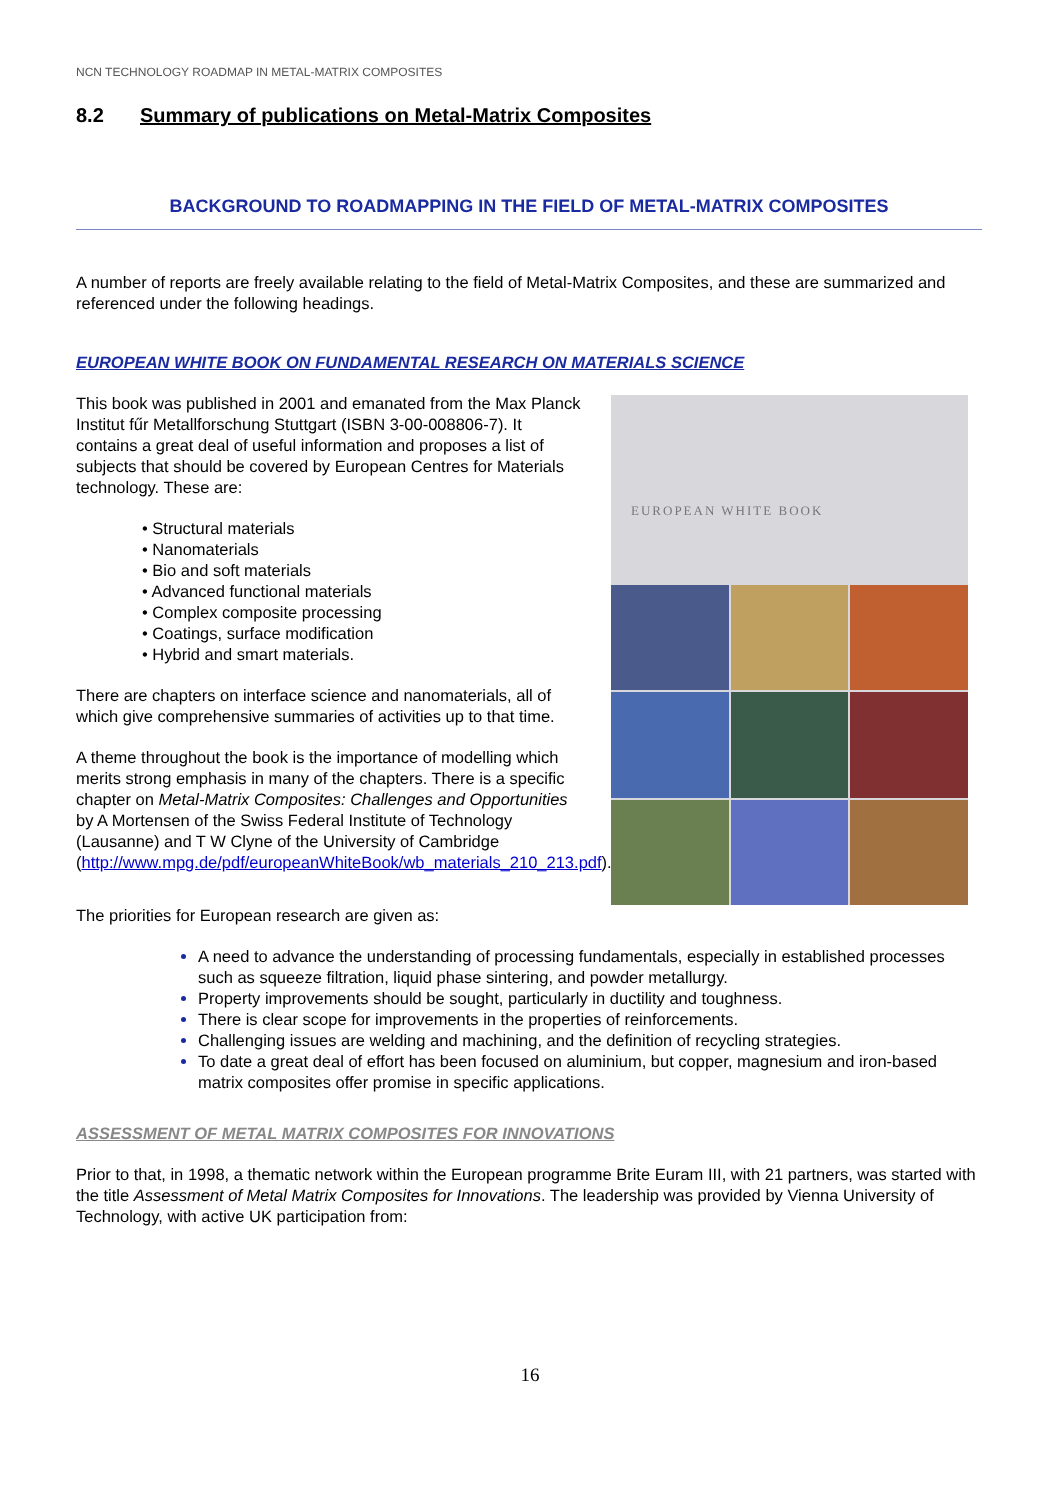NCN TECHNOLOGY ROADMAP IN METAL-MATRIX COMPOSITES
8.2 Summary of publications on Metal-Matrix Composites
BACKGROUND TO ROADMAPPING IN THE FIELD OF METAL-MATRIX COMPOSITES
A number of reports are freely available relating to the field of Metal-Matrix Composites, and these are summarized and referenced under the following headings.
EUROPEAN WHITE BOOK ON FUNDAMENTAL RESEARCH ON MATERIALS SCIENCE
This book was published in 2001 and emanated from the Max Planck Institut fűr Metallforschung Stuttgart (ISBN 3-00-008806-7). It contains a great deal of useful information and proposes a list of subjects that should be covered by European Centres for Materials technology. These are:
• Structural materials
• Nanomaterials
• Bio and soft materials
• Advanced functional materials
• Complex composite processing
• Coatings, surface modification
• Hybrid and smart materials.
There are chapters on interface science and nanomaterials, all of which give comprehensive summaries of activities up to that time.
A theme throughout the book is the importance of modelling which merits strong emphasis in many of the chapters. There is a specific chapter on Metal-Matrix Composites: Challenges and Opportunities by A Mortensen of the Swiss Federal Institute of Technology (Lausanne) and T W Clyne of the University of Cambridge (http://www.mpg.de/pdf/europeanWhiteBook/wb_materials_210_213.pdf).
EUROPEAN WHITE BOOK
The priorities for European research are given as:
A need to advance the understanding of processing fundamentals, especially in established processes such as squeeze filtration, liquid phase sintering, and powder metallurgy.
Property improvements should be sought, particularly in ductility and toughness.
There is clear scope for improvements in the properties of reinforcements.
Challenging issues are welding and machining, and the definition of recycling strategies.
To date a great deal of effort has been focused on aluminium, but copper, magnesium and iron-based matrix composites offer promise in specific applications.
ASSESSMENT OF METAL MATRIX COMPOSITES FOR INNOVATIONS
Prior to that, in 1998, a thematic network within the European programme Brite Euram III, with 21 partners, was started with the title Assessment of Metal Matrix Composites for Innovations. The leadership was provided by Vienna University of Technology, with active UK participation from:
16